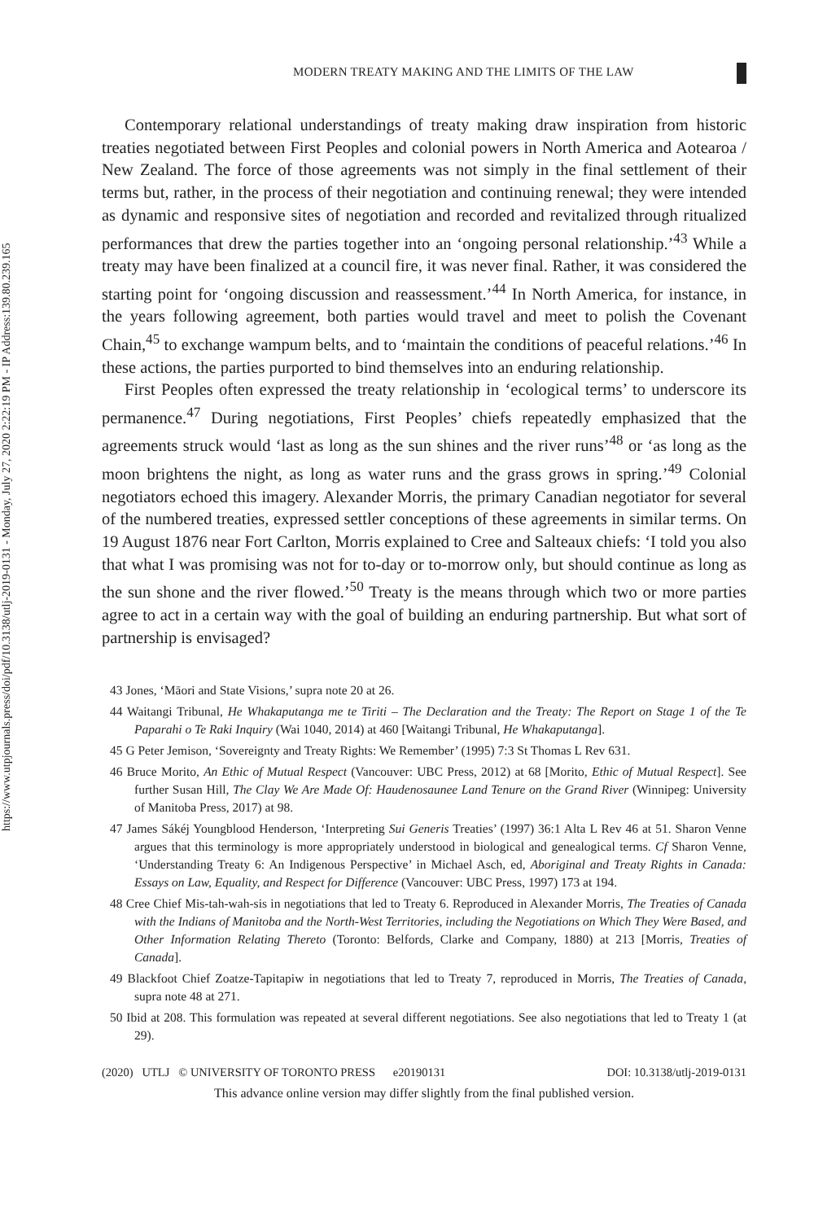https://www.utpjournals.press/doi/pdf/10.3138/utlj-2019-0131 - Monday, July 27, 2020 2:22:19 PM - IP Address:139.80.239.165
MODERN TREATY MAKING AND THE LIMITS OF THE LAW
Contemporary relational understandings of treaty making draw inspiration from historic treaties negotiated between First Peoples and colonial powers in North America and Aotearoa / New Zealand. The force of those agreements was not simply in the final settlement of their terms but, rather, in the process of their negotiation and continuing renewal; they were intended as dynamic and responsive sites of negotiation and recorded and revitalized through ritualized performances that drew the parties together into an ‘ongoing personal relationship.’<sup>43</sup> While a treaty may have been finalized at a council fire, it was never final. Rather, it was considered the starting point for ‘ongoing discussion and reassessment.’<sup>44</sup> In North America, for instance, in the years following agreement, both parties would travel and meet to polish the Covenant Chain,<sup>45</sup> to exchange wampum belts, and to ‘maintain the conditions of peaceful relations.’<sup>46</sup> In these actions, the parties purported to bind themselves into an enduring relationship.
First Peoples often expressed the treaty relationship in ‘ecological terms’ to underscore its permanence.<sup>47</sup> During negotiations, First Peoples’ chiefs repeatedly emphasized that the agreements struck would ‘last as long as the sun shines and the river runs’<sup>48</sup> or ‘as long as the moon brightens the night, as long as water runs and the grass grows in spring.’<sup>49</sup> Colonial negotiators echoed this imagery. Alexander Morris, the primary Canadian negotiator for several of the numbered treaties, expressed settler conceptions of these agreements in similar terms. On 19 August 1876 near Fort Carlton, Morris explained to Cree and Salteaux chiefs: ‘I told you also that what I was promising was not for to-day or to-morrow only, but should continue as long as the sun shone and the river flowed.’<sup>50</sup> Treaty is the means through which two or more parties agree to act in a certain way with the goal of building an enduring partnership. But what sort of partnership is envisaged?
43 Jones, ‘Māori and State Visions,’ supra note 20 at 26.
44 Waitangi Tribunal, He Whakaputanga me te Tiriti – The Declaration and the Treaty: The Report on Stage 1 of the Te Paparahi o Te Raki Inquiry (Wai 1040, 2014) at 460 [Waitangi Tribunal, He Whakaputanga].
45 G Peter Jemison, ‘Sovereignty and Treaty Rights: We Remember’ (1995) 7:3 St Thomas L Rev 631.
46 Bruce Morito, An Ethic of Mutual Respect (Vancouver: UBC Press, 2012) at 68 [Morito, Ethic of Mutual Respect]. See further Susan Hill, The Clay We Are Made Of: Haudenosaunee Land Tenure on the Grand River (Winnipeg: University of Manitoba Press, 2017) at 98.
47 James Sákéj Youngblood Henderson, ‘Interpreting Sui Generis Treaties’ (1997) 36:1 Alta L Rev 46 at 51. Sharon Venne argues that this terminology is more appropriately understood in biological and genealogical terms. Cf Sharon Venne, ‘Understanding Treaty 6: An Indigenous Perspective’ in Michael Asch, ed, Aboriginal and Treaty Rights in Canada: Essays on Law, Equality, and Respect for Difference (Vancouver: UBC Press, 1997) 173 at 194.
48 Cree Chief Mis-tah-wah-sis in negotiations that led to Treaty 6. Reproduced in Alexander Morris, The Treaties of Canada with the Indians of Manitoba and the North-West Territories, including the Negotiations on Which They Were Based, and Other Information Relating Thereto (Toronto: Belfords, Clarke and Company, 1880) at 213 [Morris, Treaties of Canada].
49 Blackfoot Chief Zoatze-Tapitapiw in negotiations that led to Treaty 7, reproduced in Morris, The Treaties of Canada, supra note 48 at 271.
50 Ibid at 208. This formulation was repeated at several different negotiations. See also negotiations that led to Treaty 1 (at 29).
(2020) UTLJ © UNIVERSITY OF TORONTO PRESS e20190131 DOI: 10.3138/utlj-2019-0131
This advance online version may differ slightly from the final published version.